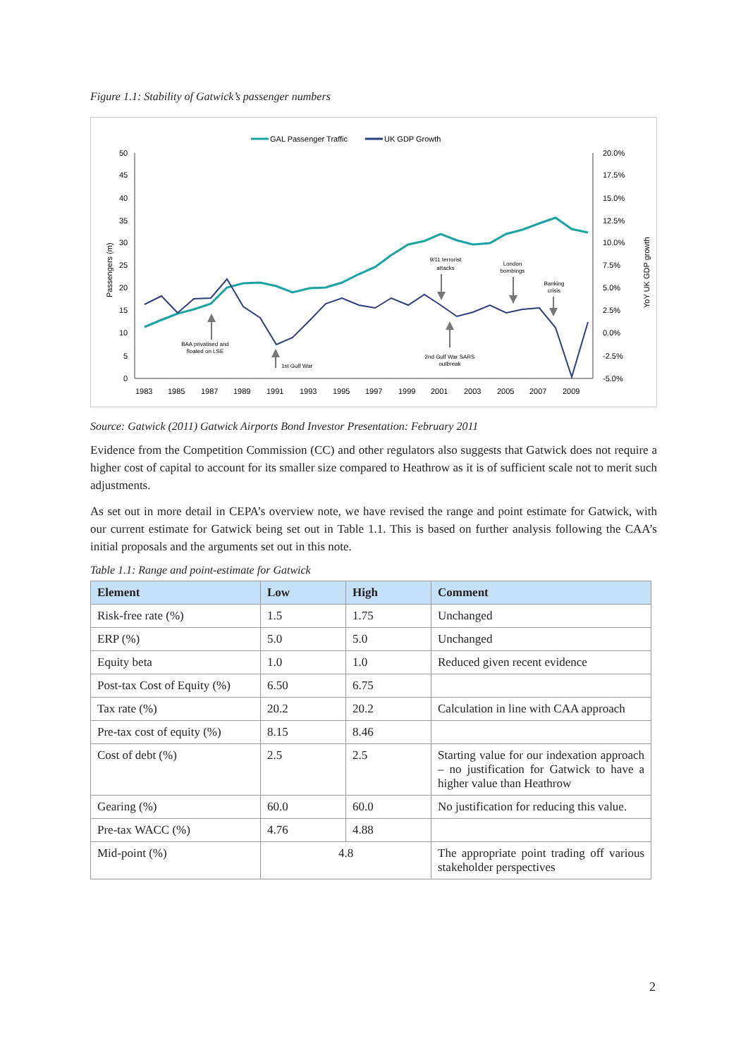Figure 1.1: Stability of Gatwick’s passenger numbers
GAL Passenger Traffic
UK GDP Growth
50
45
40
35
30
25
20
15
10
5
0
20.0%
17.5%
15.0%
12.5%
10.0%
7.5%
5.0%
2.5%
0.0%
-2.5%
-5.0%
1983
1985
1987
1989
1991
1993
1995
1997
1999
2001
2003
2005
2007
2009
Passengers (m)
YoY UK GDP growth
BAA privatised and
floated on LSE
1st Gulf War
9/11 terrorist
attacks
London
bombings
Banking
crisis
2nd Gulf War SARS
outbreak
Source: Gatwick (2011) Gatwick Airports Bond Investor Presentation: February 2011
Evidence from the Competition Commission (CC) and other regulators also suggests that Gatwick does not require a higher cost of capital to account for its smaller size compared to Heathrow as it is of sufficient scale not to merit such adjustments.
As set out in more detail in CEPA’s overview note, we have revised the range and point estimate for Gatwick, with our current estimate for Gatwick being set out in Table 1.1. This is based on further analysis following the CAA’s initial proposals and the arguments set out in this note.
Table 1.1: Range and point-estimate for Gatwick
| Element | Low | High | Comment |
| --- | --- | --- | --- |
| Risk-free rate (%) | 1.5 | 1.75 | Unchanged |
| ERP (%) | 5.0 | 5.0 | Unchanged |
| Equity beta | 1.0 | 1.0 | Reduced given recent evidence |
| Post-tax Cost of Equity (%) | 6.50 | 6.75 | |
| Tax rate (%) | 20.2 | 20.2 | Calculation in line with CAA approach |
| Pre-tax cost of equity (%) | 8.15 | 8.46 | |
| Cost of debt (%) | 2.5 | 2.5 | Starting value for our indexation approach – no justification for Gatwick to have a higher value than Heathrow |
| Gearing (%) | 60.0 | 60.0 | No justification for reducing this value. |
| Pre-tax WACC (%) | 4.76 | 4.88 | |
| Mid-point (%) | 4.8 | | The appropriate point trading off various stakeholder perspectives |
2